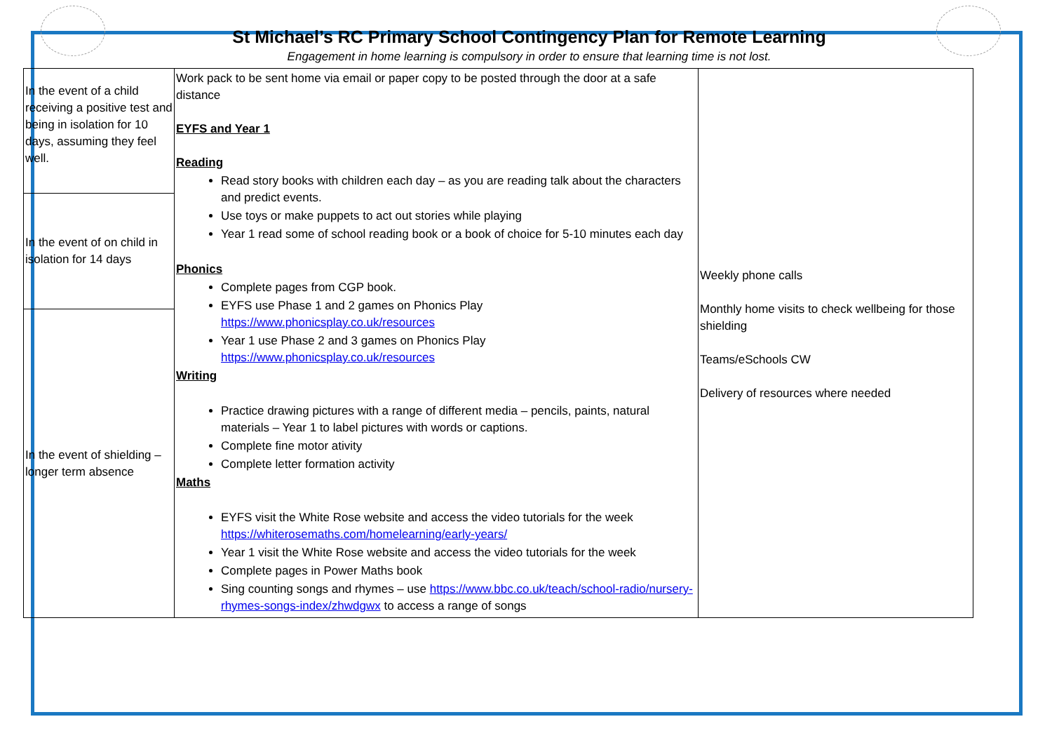St Michael’s RC Primary School Contingency Plan for Remote Learning
Engagement in home learning is compulsory in order to ensure that learning time is not lost.
| In the event of a child receiving a positive test and being in isolation for 10 days, assuming they feel well. | Work pack to be sent home via email or paper copy to be posted through the door at a safe distance EYFS and Year 1 Reading Read story books with children each day – as you are reading talk about the characters and predict events. Use toys or make puppets to act out stories while playing Year 1 read some of school reading book or a book of choice for 5-10 minutes each day Phonics Complete pages from CGP book. EYFS use Phase 1 and 2 games on Phonics Play https://www.phonicsplay.co.uk/resources Year 1 use Phase 2 and 3 games on Phonics Play https://www.phonicsplay.co.uk/resources Writing Practice drawing pictures with a range of different media – pencils, paints, natural materials – Year 1 to label pictures with words or captions. Complete fine motor ativity Complete letter formation activity Maths EYFS visit the White Rose website and access the video tutorials for the week https://whiterosemaths.com/homelearning/early-years/ Year 1 visit the White Rose website and access the video tutorials for the week Complete pages in Power Maths book Sing counting songs and rhymes – use https://www.bbc.co.uk/teach/school-radio/nursery-rhymes-songs-index/zhwdgwx to access a range of songs | Weekly phone calls Monthly home visits to check wellbeing for those shielding Teams/eSchools CW Delivery of resources where needed |
| In the event of on child in isolation for 14 days | | |
| In the event of shielding – longer term absence | | |